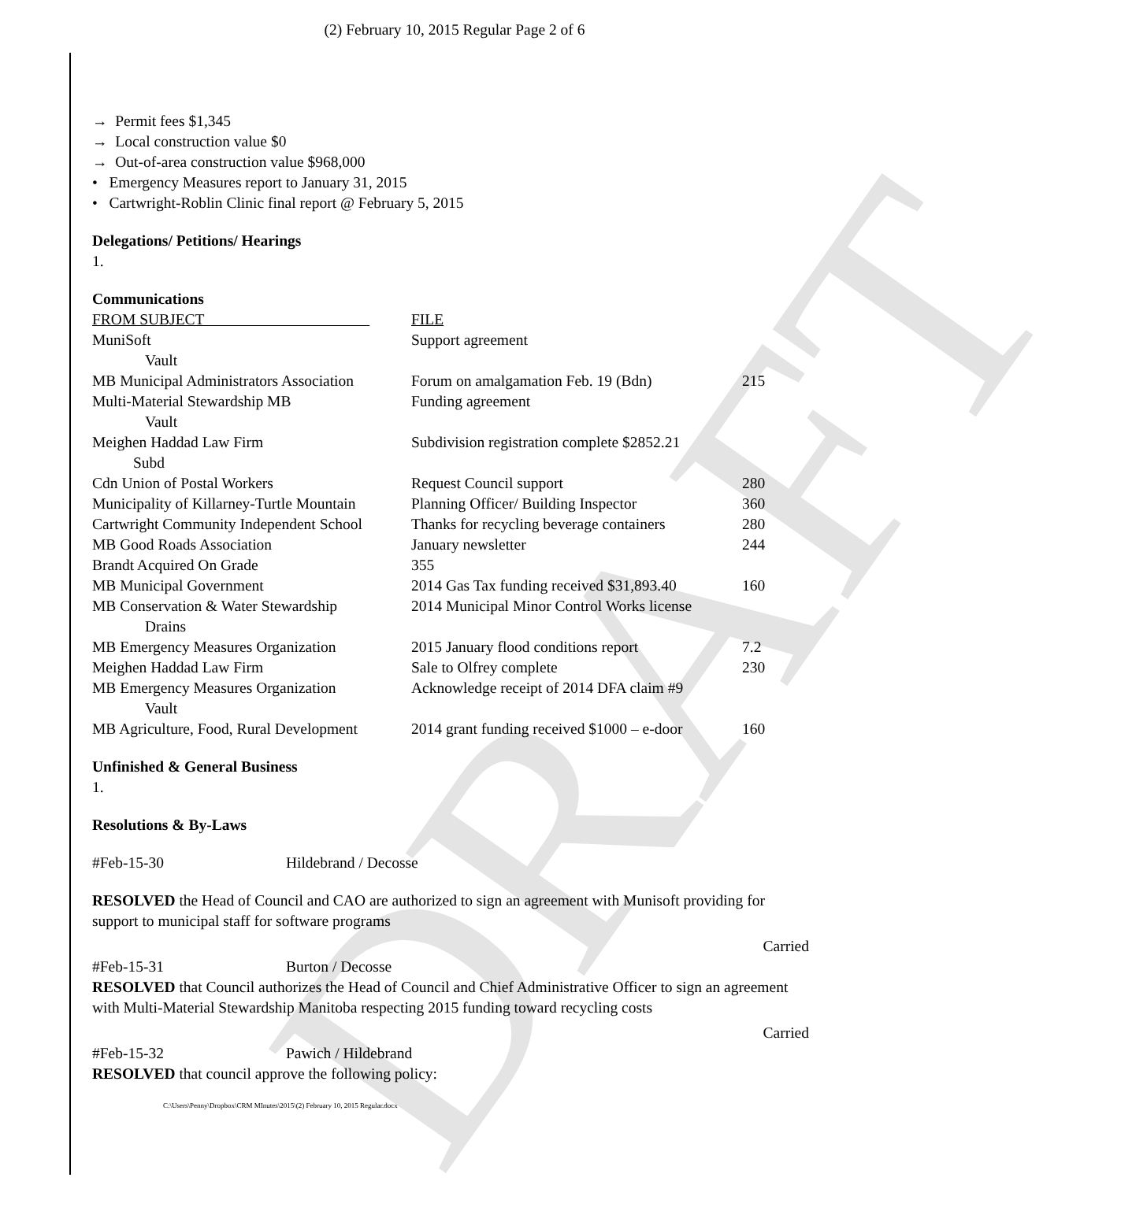DRAFT
(2) February 10, 2015 Regular Page 2 of 6
→ Permit fees $1,345
→ Local construction value $0
→ Out-of-area construction value $968,000
• Emergency Measures report to January 31, 2015
• Cartwright-Roblin Clinic final report @ February 5, 2015
Delegations/ Petitions/ Hearings
1.
Communications
| FROM SUBJECT | FILE | |
| MuniSoft | Support agreement | |
| Vault | | |
| MB Municipal Administrators Association | Forum on amalgamation Feb. 19 (Bdn) | 215 |
| Multi-Material Stewardship MB | Funding agreement | |
| Vault | | |
| Meighen Haddad Law Firm | Subdivision registration complete $2852.21 | |
| Subd | | |
| Cdn Union of Postal Workers | Request Council support | 280 |
| Municipality of Killarney-Turtle Mountain | Planning Officer/ Building Inspector | 360 |
| Cartwright Community Independent School | Thanks for recycling beverage containers | 280 |
| MB Good Roads Association | January newsletter | 244 |
| Brandt Acquired On Grade | 355 | |
| MB Municipal Government | 2014 Gas Tax funding received $31,893.40 | 160 |
| MB Conservation & Water Stewardship | 2014 Municipal Minor Control Works license | |
| Drains | | |
| MB Emergency Measures Organization | 2015 January flood conditions report | 7.2 |
| Meighen Haddad Law Firm | Sale to Olfrey complete | 230 |
| MB Emergency Measures Organization | Acknowledge receipt of 2014 DFA claim #9 | |
| Vault | | |
| MB Agriculture, Food, Rural Development | 2014 grant funding received $1000 – e-door | 160 |
Unfinished & General Business
1.
Resolutions & By-Laws
#Feb-15-30 Hildebrand / Decosse
RESOLVED the Head of Council and CAO are authorized to sign an agreement with Munisoft providing for support to municipal staff for software programs
Carried
#Feb-15-31 Burton / Decosse
RESOLVED that Council authorizes the Head of Council and Chief Administrative Officer to sign an agreement with Multi-Material Stewardship Manitoba respecting 2015 funding toward recycling costs
Carried
#Feb-15-32 Pawich / Hildebrand
RESOLVED that council approve the following policy:
C:\Users\Penny\Dropbox\CRM MInutes\2015\(2) February 10, 2015 Regular.docx